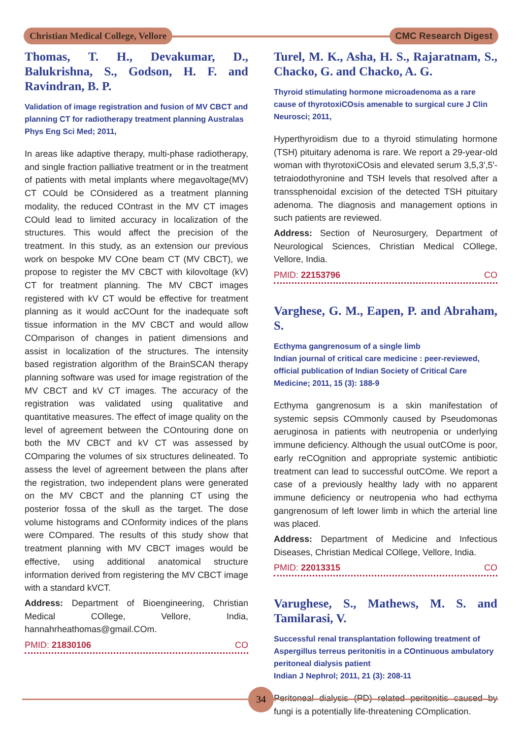Christian Medical College, Vellore CMC Research Digest
Thomas, T. H., Devakumar, D., Balukrishna, S., Godson, H. F. and Ravindran, B. P.
Validation of image registration and fusion of MV CBCT and planning CT for radiotherapy treatment planning Australas Phys Eng Sci Med; 2011,
In areas like adaptive therapy, multi-phase radiotherapy, and single fraction palliative treatment or in the treatment of patients with metal implants where megavoltage(MV) CT COuld be COnsidered as a treatment planning modality, the reduced COntrast in the MV CT images COuld lead to limited accuracy in localization of the structures. This would affect the precision of the treatment. In this study, as an extension our previous work on bespoke MV COne beam CT (MV CBCT), we propose to register the MV CBCT with kilovoltage (kV) CT for treatment planning. The MV CBCT images registered with kV CT would be effective for treatment planning as it would acCOunt for the inadequate soft tissue information in the MV CBCT and would allow COmparison of changes in patient dimensions and assist in localization of the structures. The intensity based registration algorithm of the BrainSCAN therapy planning software was used for image registration of the MV CBCT and kV CT images. The accuracy of the registration was validated using qualitative and quantitative measures. The effect of image quality on the level of agreement between the COntouring done on both the MV CBCT and kV CT was assessed by COmparing the volumes of six structures delineated. To assess the level of agreement between the plans after the registration, two independent plans were generated on the MV CBCT and the planning CT using the posterior fossa of the skull as the target. The dose volume histograms and COnformity indices of the plans were COmpared. The results of this study show that treatment planning with MV CBCT images would be effective, using additional anatomical structure information derived from registering the MV CBCT image with a standard kVCT.
Address: Department of Bioengineering, Christian Medical COllege, Vellore, India, hannahrheathomas@gmail.COm.
PMID: 21830106 CO
Turel, M. K., Asha, H. S., Rajaratnam, S., Chacko, G. and Chacko, A. G.
Thyroid stimulating hormone microadenoma as a rare cause of thyrotoxiCOsis amenable to surgical cure J Clin Neurosci; 2011,
Hyperthyroidism due to a thyroid stimulating hormone (TSH) pituitary adenoma is rare. We report a 29-year-old woman with thyrotoxiCOsis and elevated serum 3,5,3',5'-tetraiodothyronine and TSH levels that resolved after a transsphenoidal excision of the detected TSH pituitary adenoma. The diagnosis and management options in such patients are reviewed.
Address: Section of Neurosurgery, Department of Neurological Sciences, Christian Medical COllege, Vellore, India.
PMID: 22153796 CO
Varghese, G. M., Eapen, P. and Abraham, S.
Ecthyma gangrenosum of a single limb
Indian journal of critical care medicine : peer-reviewed, official publication of Indian Society of Critical Care Medicine; 2011, 15 (3): 188-9
Ecthyma gangrenosum is a skin manifestation of systemic sepsis COmmonly caused by Pseudomonas aeruginosa in patients with neutropenia or underlying immune deficiency. Although the usual outCOme is poor, early reCOgnition and appropriate systemic antibiotic treatment can lead to successful outCOme. We report a case of a previously healthy lady with no apparent immune deficiency or neutropenia who had ecthyma gangrenosum of left lower limb in which the arterial line was placed.
Address: Department of Medicine and Infectious Diseases, Christian Medical COllege, Vellore, India.
PMID: 22013315 CO
Varughese, S., Mathews, M. S. and Tamilarasi, V.
Successful renal transplantation following treatment of Aspergillus terreus peritonitis in a COntinuous ambulatory peritoneal dialysis patient
Indian J Nephrol; 2011, 21 (3): 208-11
Peritoneal dialysis (PD) related peritonitis caused by fungi is a potentially life-threatening COmplication.
34